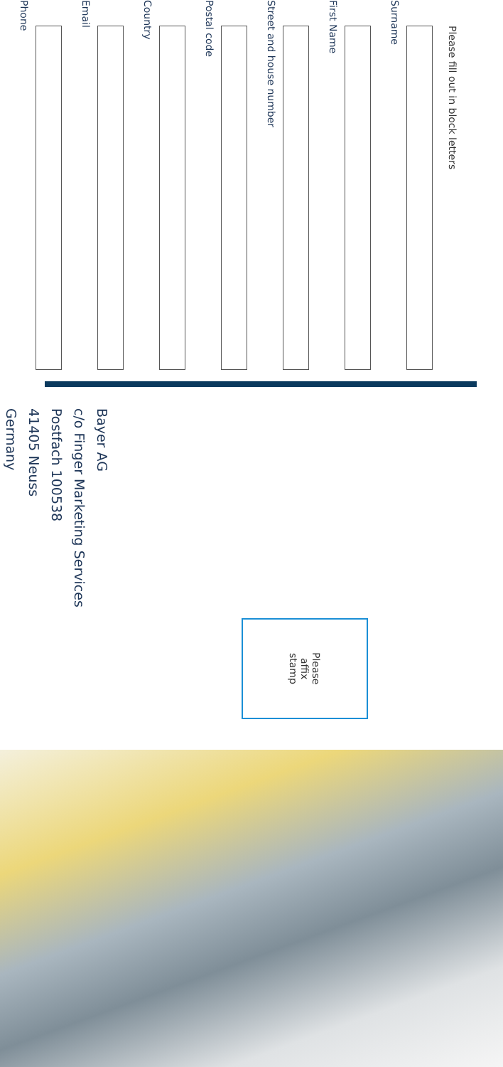Please fill out in block letters
Surname
First Name
Street and house number
Postal code
Country
Email
Phone
Please
affix
stamp
Bayer AG
c/o Finger Marketing Services
Postfach 100538
41405 Neuss
Germany